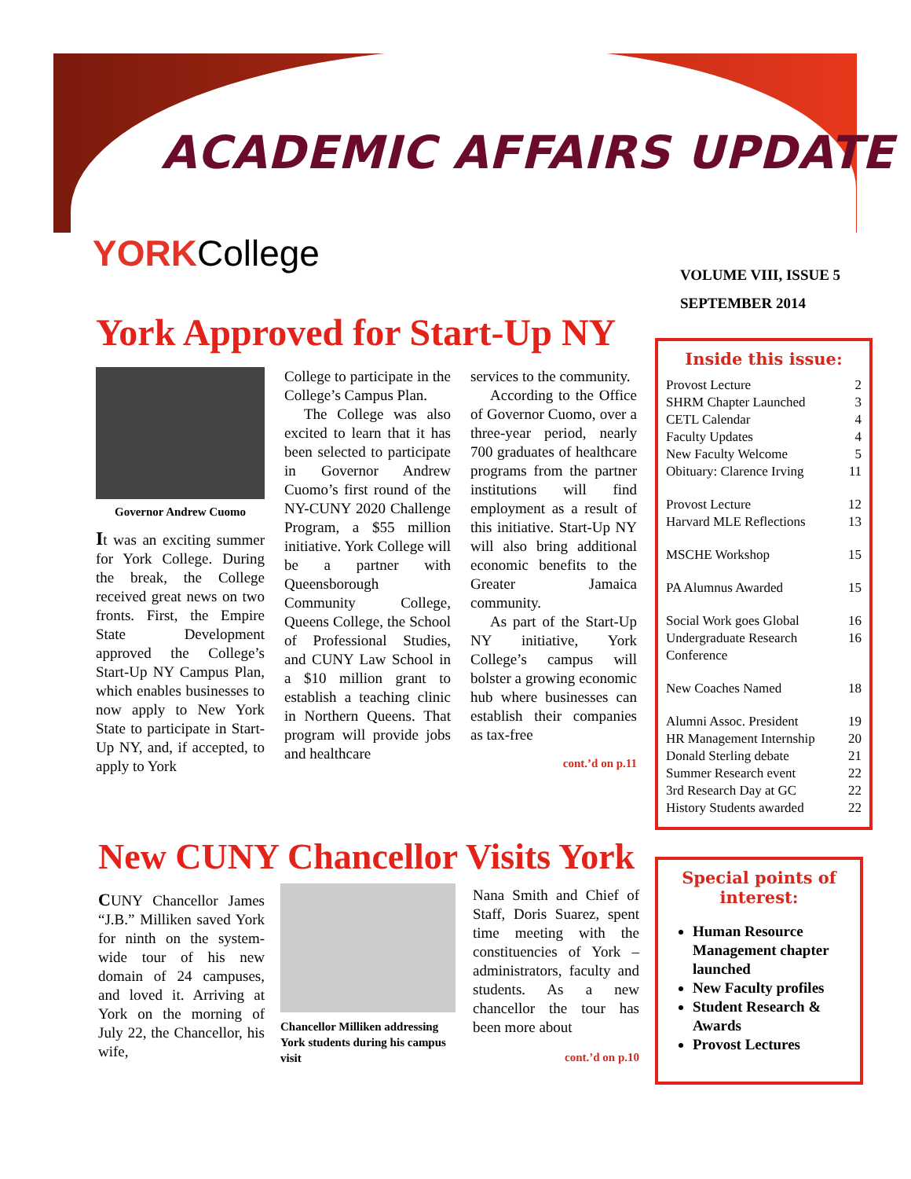ACADEMIC AFFAIRS UPDATE
YORKCollege
VOLUME VIII, ISSUE 5
SEPTEMBER 2014
York Approved for Start-Up NY
Governor Andrew Cuomo
It was an exciting summer for York College. During the break, the College received great news on two fronts. First, the Empire State Development approved the College’s Start-Up NY Campus Plan, which enables businesses to now apply to New York State to participate in Start-Up NY, and, if accepted, to apply to York
College to participate in the College’s Campus Plan.
The College was also excited to learn that it has been selected to participate in Governor Andrew Cuomo’s first round of the NY-CUNY 2020 Challenge Program, a $55 million initiative. York College will be a partner with Queensborough Community College, Queens College, the School of Professional Studies, and CUNY Law School in a $10 million grant to establish a teaching clinic in Northern Queens. That program will provide jobs and healthcare
services to the community.
According to the Office of Governor Cuomo, over a three-year period, nearly 700 graduates of healthcare programs from the partner institutions will find employment as a result of this initiative. Start-Up NY will also bring additional economic benefits to the Greater Jamaica community.
As part of the Start-Up NY initiative, York College’s campus will bolster a growing economic hub where businesses can establish their companies as tax-free
cont.’d on p.11
Inside this issue:
Provost Lecture 2
SHRM Chapter Launched 3
CETL Calendar 4
Faculty Updates 4
New Faculty Welcome 5
Obituary: Clarence Irving 11
Provost Lecture 12
Harvard MLE Reflections 13
MSCHE Workshop 15
PA Alumnus Awarded 15
Social Work goes Global 16
Undergraduate Research Conference 16
New Coaches Named 18
Alumni Assoc. President 19
HR Management Internship 20
Donald Sterling debate 21
Summer Research event 22
3rd Research Day at GC 22
History Students awarded 22
New CUNY Chancellor Visits York
CUNY Chancellor James “J.B.” Milliken saved York for ninth on the system-wide tour of his new domain of 24 campuses, and loved it. Arriving at York on the morning of July 22, the Chancellor, his wife,
Chancellor Milliken addressing York students during his campus visit
Nana Smith and Chief of Staff, Doris Suarez, spent time meeting with the constituencies of York – administrators, faculty and students. As a new chancellor the tour has been more about
cont.’d on p.10
Special points of interest:
Human Resource Management chapter launched
New Faculty profiles
Student Research & Awards
Provost Lectures